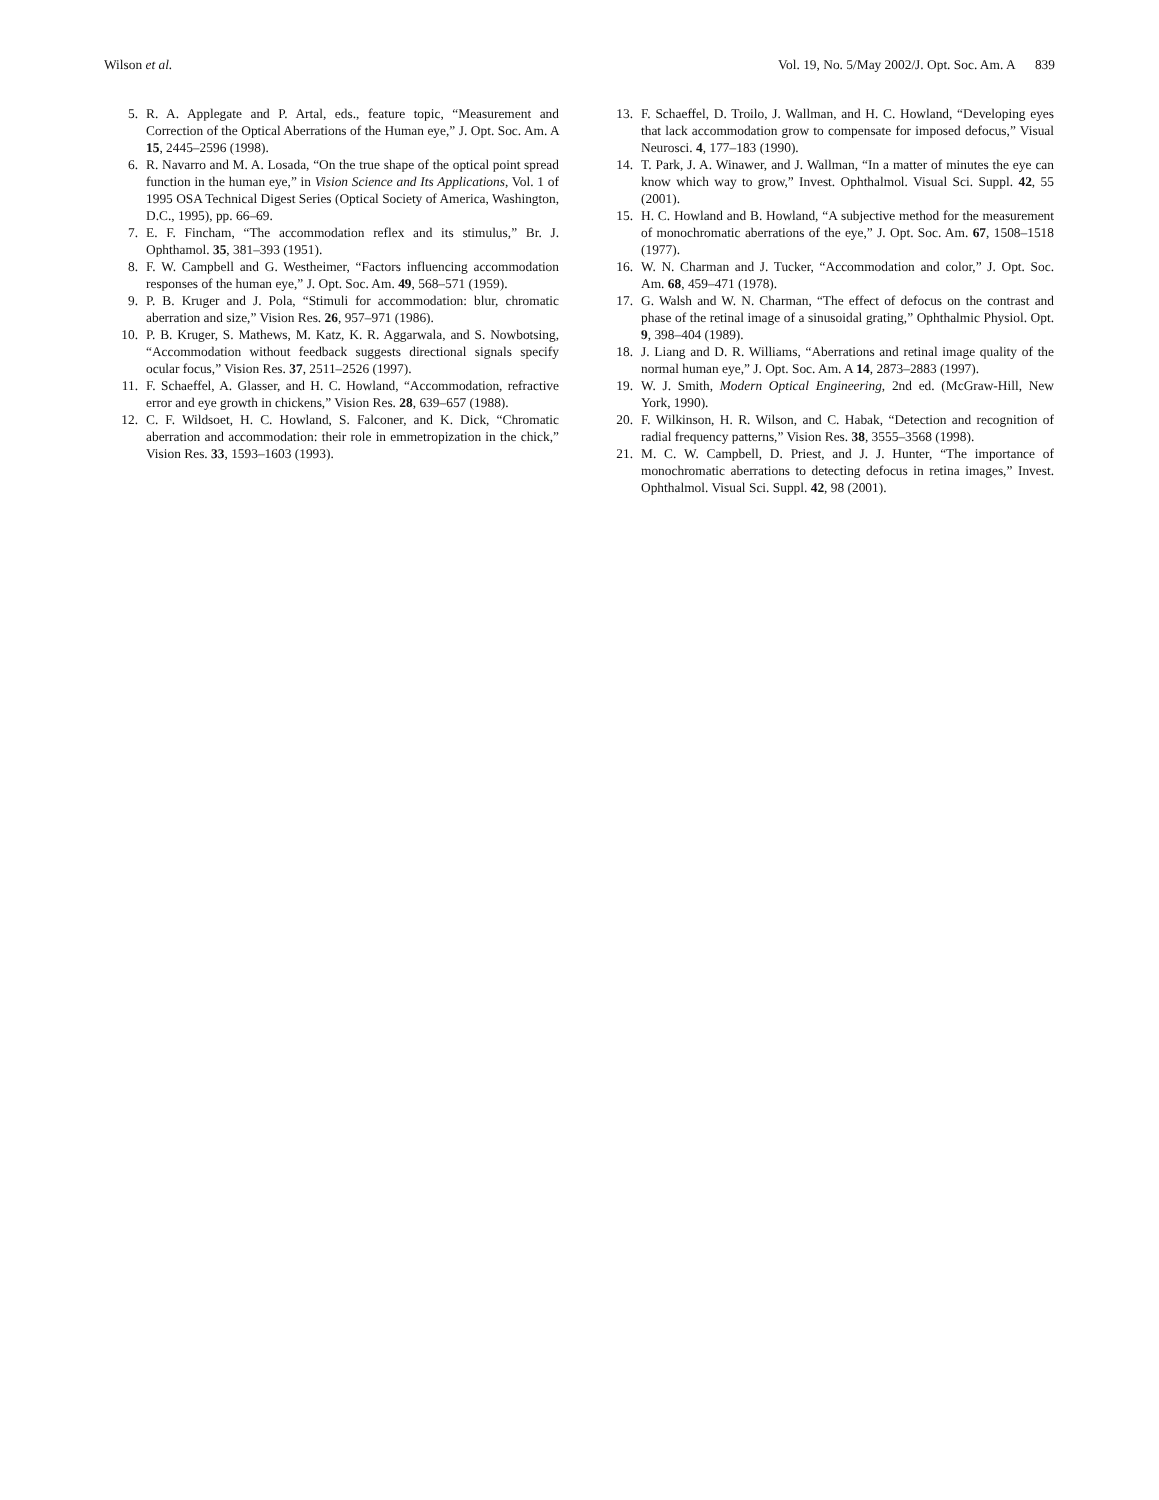Wilson et al. Vol. 19, No. 5/May 2002/J. Opt. Soc. Am. A 839
5. R. A. Applegate and P. Artal, eds., feature topic, “Measurement and Correction of the Optical Aberrations of the Human eye,” J. Opt. Soc. Am. A 15, 2445–2596 (1998).
6. R. Navarro and M. A. Losada, “On the true shape of the optical point spread function in the human eye,” in Vision Science and Its Applications, Vol. 1 of 1995 OSA Technical Digest Series (Optical Society of America, Washington, D.C., 1995), pp. 66–69.
7. E. F. Fincham, “The accommodation reflex and its stimulus,” Br. J. Ophthamol. 35, 381–393 (1951).
8. F. W. Campbell and G. Westheimer, “Factors influencing accommodation responses of the human eye,” J. Opt. Soc. Am. 49, 568–571 (1959).
9. P. B. Kruger and J. Pola, “Stimuli for accommodation: blur, chromatic aberration and size,” Vision Res. 26, 957–971 (1986).
10. P. B. Kruger, S. Mathews, M. Katz, K. R. Aggarwala, and S. Nowbotsing, “Accommodation without feedback suggests directional signals specify ocular focus,” Vision Res. 37, 2511–2526 (1997).
11. F. Schaeffel, A. Glasser, and H. C. Howland, “Accommodation, refractive error and eye growth in chickens,” Vision Res. 28, 639–657 (1988).
12. C. F. Wildsoet, H. C. Howland, S. Falconer, and K. Dick, “Chromatic aberration and accommodation: their role in emmetropization in the chick,” Vision Res. 33, 1593–1603 (1993).
13. F. Schaeffel, D. Troilo, J. Wallman, and H. C. Howland, “Developing eyes that lack accommodation grow to compensate for imposed defocus,” Visual Neurosci. 4, 177–183 (1990).
14. T. Park, J. A. Winawer, and J. Wallman, “In a matter of minutes the eye can know which way to grow,” Invest. Ophthalmol. Visual Sci. Suppl. 42, 55 (2001).
15. H. C. Howland and B. Howland, “A subjective method for the measurement of monochromatic aberrations of the eye,” J. Opt. Soc. Am. 67, 1508–1518 (1977).
16. W. N. Charman and J. Tucker, “Accommodation and color,” J. Opt. Soc. Am. 68, 459–471 (1978).
17. G. Walsh and W. N. Charman, “The effect of defocus on the contrast and phase of the retinal image of a sinusoidal grating,” Ophthalmic Physiol. Opt. 9, 398–404 (1989).
18. J. Liang and D. R. Williams, “Aberrations and retinal image quality of the normal human eye,” J. Opt. Soc. Am. A 14, 2873–2883 (1997).
19. W. J. Smith, Modern Optical Engineering, 2nd ed. (McGraw-Hill, New York, 1990).
20. F. Wilkinson, H. R. Wilson, and C. Habak, “Detection and recognition of radial frequency patterns,” Vision Res. 38, 3555–3568 (1998).
21. M. C. W. Campbell, D. Priest, and J. J. Hunter, “The importance of monochromatic aberrations to detecting defocus in retina images,” Invest. Ophthalmol. Visual Sci. Suppl. 42, 98 (2001).